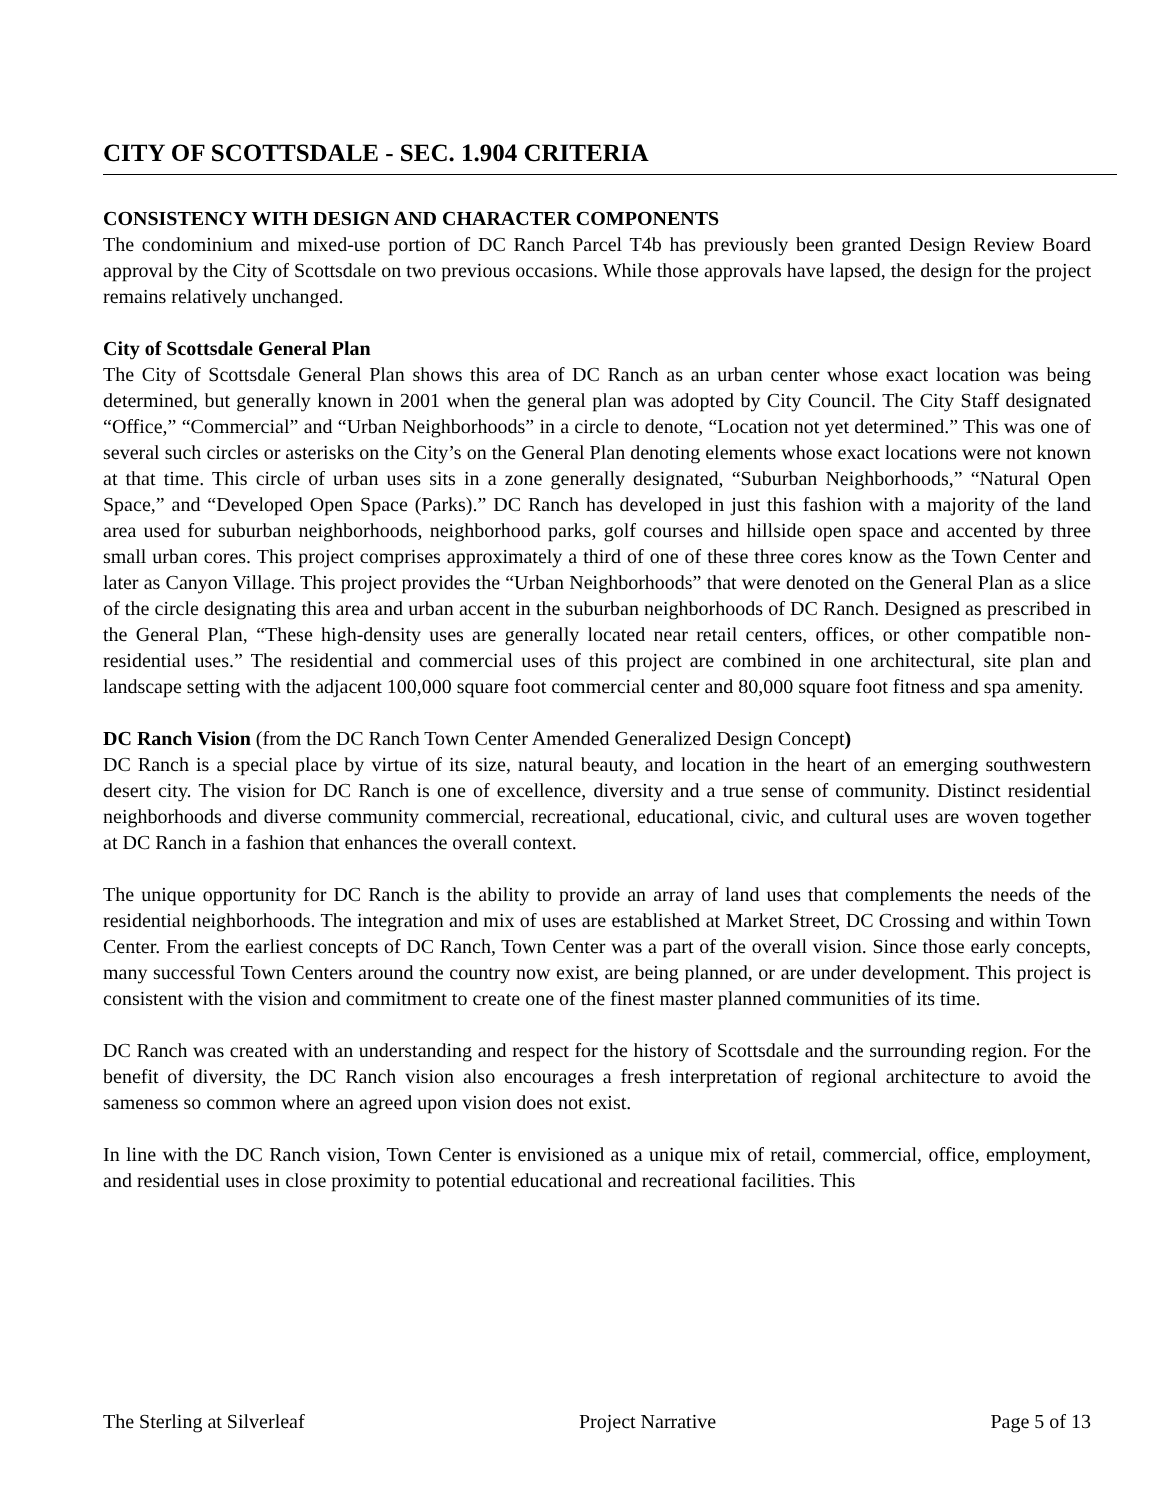CITY OF SCOTTSDALE - SEC. 1.904 CRITERIA
CONSISTENCY WITH DESIGN AND CHARACTER COMPONENTS
The condominium and mixed-use portion of DC Ranch Parcel T4b has previously been granted Design Review Board approval by the City of Scottsdale on two previous occasions. While those approvals have lapsed, the design for the project remains relatively unchanged.
City of Scottsdale General Plan
The City of Scottsdale General Plan shows this area of DC Ranch as an urban center whose exact location was being determined, but generally known in 2001 when the general plan was adopted by City Council. The City Staff designated “Office,” “Commercial” and “Urban Neighborhoods” in a circle to denote, “Location not yet determined.” This was one of several such circles or asterisks on the City’s on the General Plan denoting elements whose exact locations were not known at that time. This circle of urban uses sits in a zone generally designated, “Suburban Neighborhoods,” “Natural Open Space,” and “Developed Open Space (Parks).” DC Ranch has developed in just this fashion with a majority of the land area used for suburban neighborhoods, neighborhood parks, golf courses and hillside open space and accented by three small urban cores. This project comprises approximately a third of one of these three cores know as the Town Center and later as Canyon Village. This project provides the “Urban Neighborhoods” that were denoted on the General Plan as a slice of the circle designating this area and urban accent in the suburban neighborhoods of DC Ranch. Designed as prescribed in the General Plan, “These high-density uses are generally located near retail centers, offices, or other compatible non-residential uses.” The residential and commercial uses of this project are combined in one architectural, site plan and landscape setting with the adjacent 100,000 square foot commercial center and 80,000 square foot fitness and spa amenity.
DC Ranch Vision (from the DC Ranch Town Center Amended Generalized Design Concept)
DC Ranch is a special place by virtue of its size, natural beauty, and location in the heart of an emerging southwestern desert city. The vision for DC Ranch is one of excellence, diversity and a true sense of community. Distinct residential neighborhoods and diverse community commercial, recreational, educational, civic, and cultural uses are woven together at DC Ranch in a fashion that enhances the overall context.
The unique opportunity for DC Ranch is the ability to provide an array of land uses that complements the needs of the residential neighborhoods. The integration and mix of uses are established at Market Street, DC Crossing and within Town Center. From the earliest concepts of DC Ranch, Town Center was a part of the overall vision. Since those early concepts, many successful Town Centers around the country now exist, are being planned, or are under development. This project is consistent with the vision and commitment to create one of the finest master planned communities of its time.
DC Ranch was created with an understanding and respect for the history of Scottsdale and the surrounding region. For the benefit of diversity, the DC Ranch vision also encourages a fresh interpretation of regional architecture to avoid the sameness so common where an agreed upon vision does not exist.
In line with the DC Ranch vision, Town Center is envisioned as a unique mix of retail, commercial, office, employment, and residential uses in close proximity to potential educational and recreational facilities. This
The Sterling at Silverleaf Project Narrative Page 5 of 13